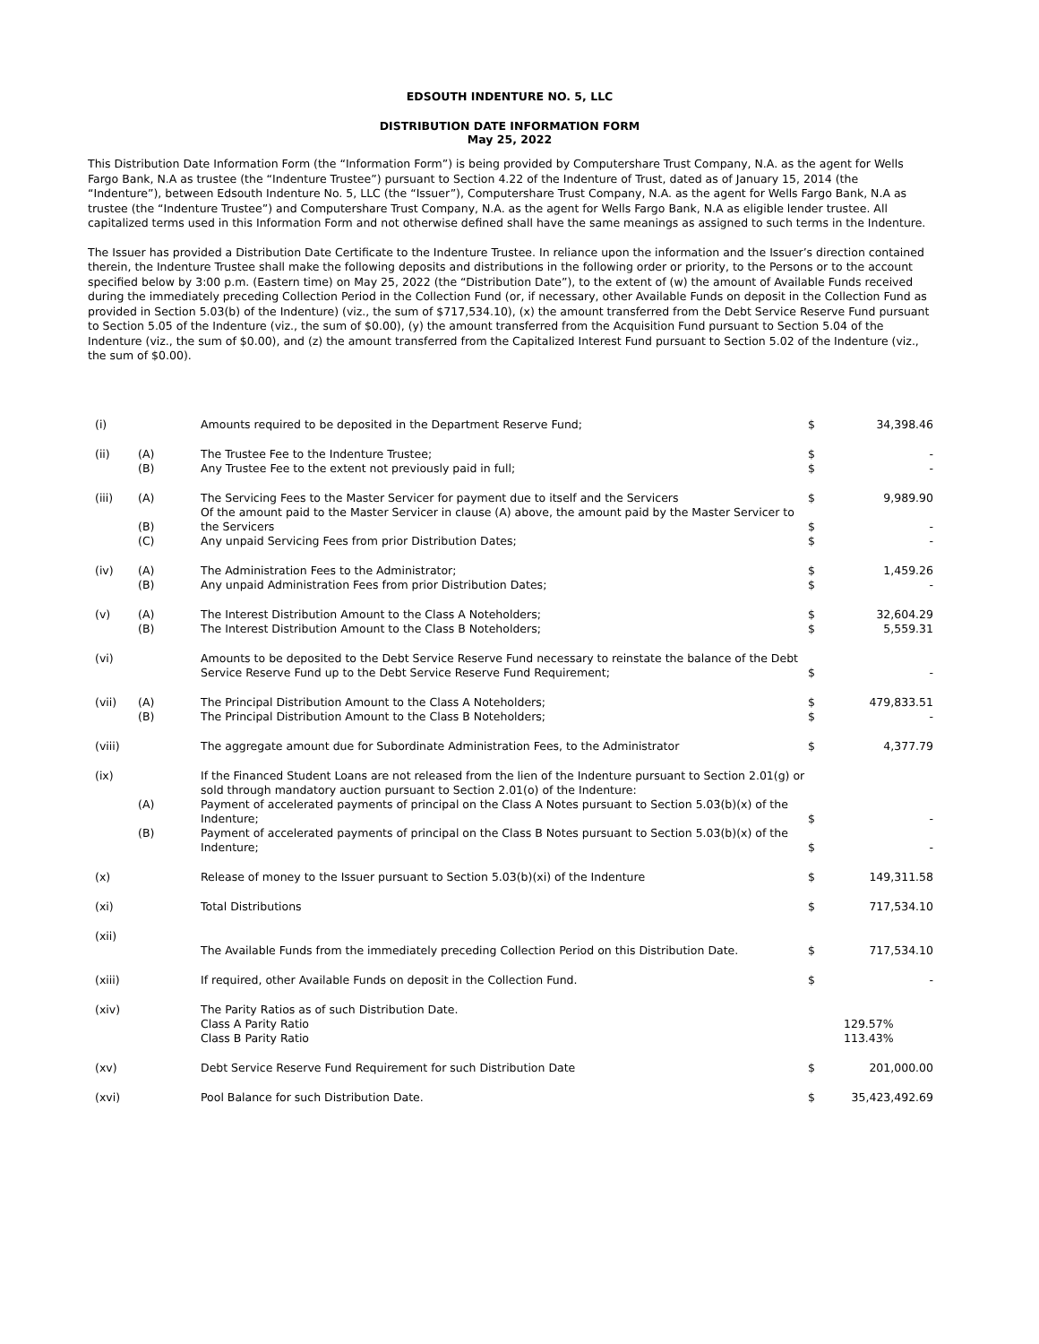EDSOUTH INDENTURE NO. 5, LLC
DISTRIBUTION DATE INFORMATION FORM
May 25, 2022
This Distribution Date Information Form (the “Information Form”) is being provided by Computershare Trust Company, N.A. as the agent for Wells Fargo Bank, N.A as trustee (the “Indenture Trustee”) pursuant to Section 4.22 of the Indenture of Trust, dated as of January 15, 2014 (the “Indenture”), between Edsouth Indenture No. 5, LLC (the “Issuer”), Computershare Trust Company, N.A. as the agent for Wells Fargo Bank, N.A as trustee (the “Indenture Trustee”) and Computershare Trust Company, N.A. as the agent for Wells Fargo Bank, N.A as eligible lender trustee. All capitalized terms used in this Information Form and not otherwise defined shall have the same meanings as assigned to such terms in the Indenture.
The Issuer has provided a Distribution Date Certificate to the Indenture Trustee. In reliance upon the information and the Issuer’s direction contained therein, the Indenture Trustee shall make the following deposits and distributions in the following order or priority, to the Persons or to the account specified below by 3:00 p.m. (Eastern time) on May 25, 2022 (the “Distribution Date”), to the extent of (w) the amount of Available Funds received during the immediately preceding Collection Period in the Collection Fund (or, if necessary, other Available Funds on deposit in the Collection Fund as provided in Section 5.03(b) of the Indenture) (viz., the sum of $717,534.10), (x) the amount transferred from the Debt Service Reserve Fund pursuant to Section 5.05 of the Indenture (viz., the sum of $0.00), (y) the amount transferred from the Acquisition Fund pursuant to Section 5.04 of the Indenture (viz., the sum of $0.00), and (z) the amount transferred from the Capitalized Interest Fund pursuant to Section 5.02 of the Indenture (viz., the sum of $0.00).
| (i) | | Amounts required to be deposited in the Department Reserve Fund; | $ | 34,398.46 |
| (ii) | (A) (B) | The Trustee Fee to the Indenture Trustee; Any Trustee Fee to the extent not previously paid in full; | $ $ | - - |
| (iii) | (A) (B) (C) | The Servicing Fees to the Master Servicer for payment due to itself and the Servicers Of the amount paid to the Master Servicer in clause (A) above, the amount paid by the Master Servicer to the Servicers Any unpaid Servicing Fees from prior Distribution Dates; | $ $ $ | 9,989.90 - - |
| (iv) | (A) (B) | The Administration Fees to the Administrator; Any unpaid Administration Fees from prior Distribution Dates; | $ $ | 1,459.26 - |
| (v) | (A) (B) | The Interest Distribution Amount to the Class A Noteholders; The Interest Distribution Amount to the Class B Noteholders; | $ $ | 32,604.29 5,559.31 |
| (vi) | | Amounts to be deposited to the Debt Service Reserve Fund necessary to reinstate the balance of the Debt Service Reserve Fund up to the Debt Service Reserve Fund Requirement; | $ | - |
| (vii) | (A) (B) | The Principal Distribution Amount to the Class A Noteholders; The Principal Distribution Amount to the Class B Noteholders; | $ $ | 479,833.51 - |
| (viii) | | The aggregate amount due for Subordinate Administration Fees, to the Administrator | $ | 4,377.79 |
| (ix) | (A) (B) | If the Financed Student Loans are not released from the lien of the Indenture pursuant to Section 2.01(g) or sold through mandatory auction pursuant to Section 2.01(o) of the Indenture: Payment of accelerated payments of principal on the Class A Notes pursuant to Section 5.03(b)(x) of the Indenture; Payment of accelerated payments of principal on the Class B Notes pursuant to Section 5.03(b)(x) of the Indenture; | $ $ | - - |
| (x) | | Release of money to the Issuer pursuant to Section 5.03(b)(xi) of the Indenture | $ | 149,311.58 |
| (xi) | | Total Distributions | $ | 717,534.10 |
| (xii) | | The Available Funds from the immediately preceding Collection Period on this Distribution Date. | $ | 717,534.10 |
| (xiii) | | If required, other Available Funds on deposit in the Collection Fund. | $ | - |
| (xiv) | | The Parity Ratios as of such Distribution Date. Class A Parity Ratio Class B Parity Ratio | | 129.57% 113.43% |
| (xv) | | Debt Service Reserve Fund Requirement for such Distribution Date | $ | 201,000.00 |
| (xvi) | | Pool Balance for such Distribution Date. | $ | 35,423,492.69 |